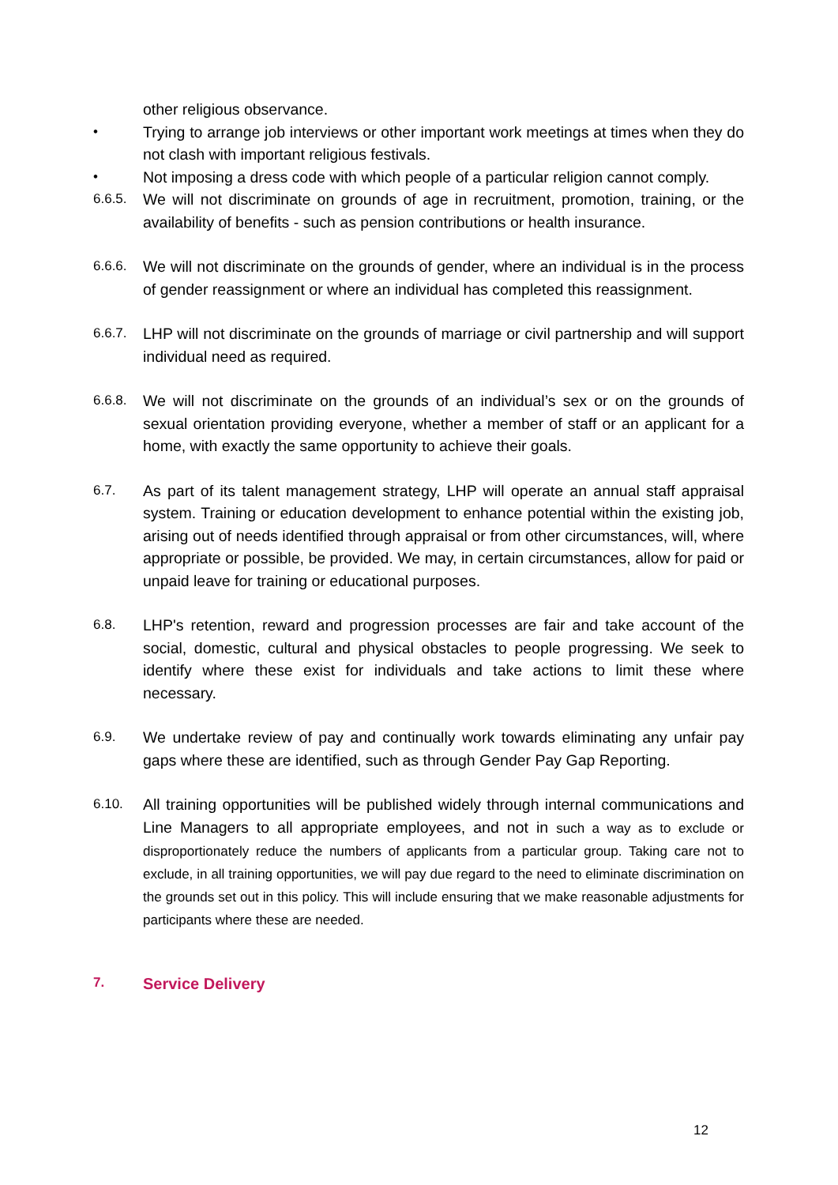other religious observance.
• Trying to arrange job interviews or other important work meetings at times when they do not clash with important religious festivals.
• Not imposing a dress code with which people of a particular religion cannot comply.
6.6.5. We will not discriminate on grounds of age in recruitment, promotion, training, or the availability of benefits - such as pension contributions or health insurance.
6.6.6. We will not discriminate on the grounds of gender, where an individual is in the process of gender reassignment or where an individual has completed this reassignment.
6.6.7. LHP will not discriminate on the grounds of marriage or civil partnership and will support individual need as required.
6.6.8. We will not discriminate on the grounds of an individual’s sex or on the grounds of sexual orientation providing everyone, whether a member of staff or an applicant for a home, with exactly the same opportunity to achieve their goals.
6.7. As part of its talent management strategy, LHP will operate an annual staff appraisal system. Training or education development to enhance potential within the existing job, arising out of needs identified through appraisal or from other circumstances, will, where appropriate or possible, be provided. We may, in certain circumstances, allow for paid or unpaid leave for training or educational purposes.
6.8. LHP's retention, reward and progression processes are fair and take account of the social, domestic, cultural and physical obstacles to people progressing. We seek to identify where these exist for individuals and take actions to limit these where necessary.
6.9. We undertake review of pay and continually work towards eliminating any unfair pay gaps where these are identified, such as through Gender Pay Gap Reporting.
6.10. All training opportunities will be published widely through internal communications and Line Managers to all appropriate employees, and not in such a way as to exclude or disproportionately reduce the numbers of applicants from a particular group. Taking care not to exclude, in all training opportunities, we will pay due regard to the need to eliminate discrimination on the grounds set out in this policy. This will include ensuring that we make reasonable adjustments for participants where these are needed.
7. Service Delivery
12